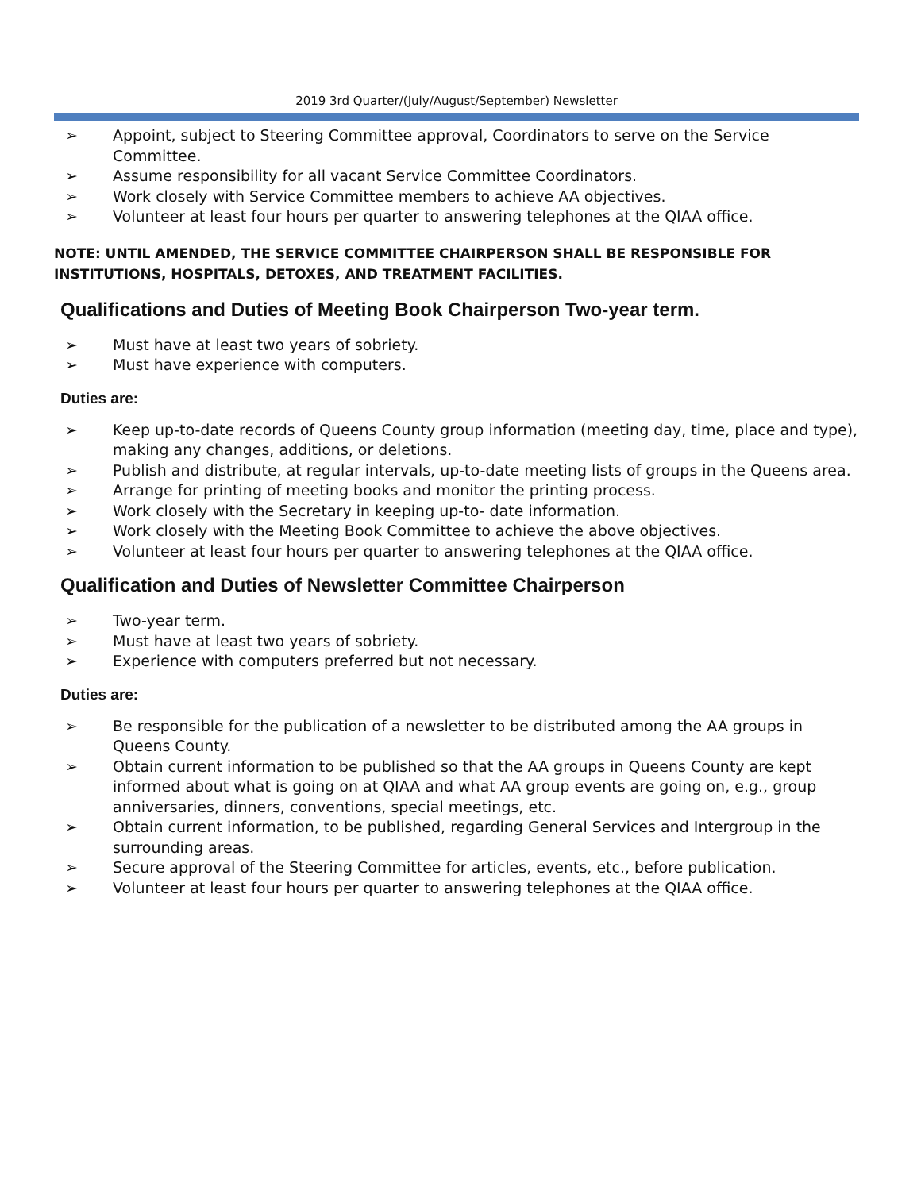2019 3rd Quarter/(July/August/September) Newsletter
➢ Appoint, subject to Steering Committee approval, Coordinators to serve on the Service Committee.
➢ Assume responsibility for all vacant Service Committee Coordinators.
➢ Work closely with Service Committee members to achieve AA objectives.
➢ Volunteer at least four hours per quarter to answering telephones at the QIAA office.
NOTE: UNTIL AMENDED, THE SERVICE COMMITTEE CHAIRPERSON SHALL BE RESPONSIBLE FOR INSTITUTIONS, HOSPITALS, DETOXES, AND TREATMENT FACILITIES.
Qualifications and Duties of Meeting Book Chairperson Two-year term.
➢ Must have at least two years of sobriety.
➢ Must have experience with computers.
Duties are:
➢ Keep up-to-date records of Queens County group information (meeting day, time, place and type), making any changes, additions, or deletions.
➢ Publish and distribute, at regular intervals, up-to-date meeting lists of groups in the Queens area.
➢ Arrange for printing of meeting books and monitor the printing process.
➢ Work closely with the Secretary in keeping up-to- date information.
➢ Work closely with the Meeting Book Committee to achieve the above objectives.
➢ Volunteer at least four hours per quarter to answering telephones at the QIAA office.
Qualification and Duties of Newsletter Committee Chairperson
➢ Two-year term.
➢ Must have at least two years of sobriety.
➢ Experience with computers preferred but not necessary.
Duties are:
➢ Be responsible for the publication of a newsletter to be distributed among the AA groups in Queens County.
➢ Obtain current information to be published so that the AA groups in Queens County are kept informed about what is going on at QIAA and what AA group events are going on, e.g., group anniversaries, dinners, conventions, special meetings, etc.
➢ Obtain current information, to be published, regarding General Services and Intergroup in the surrounding areas.
➢ Secure approval of the Steering Committee for articles, events, etc., before publication.
➢ Volunteer at least four hours per quarter to answering telephones at the QIAA office.